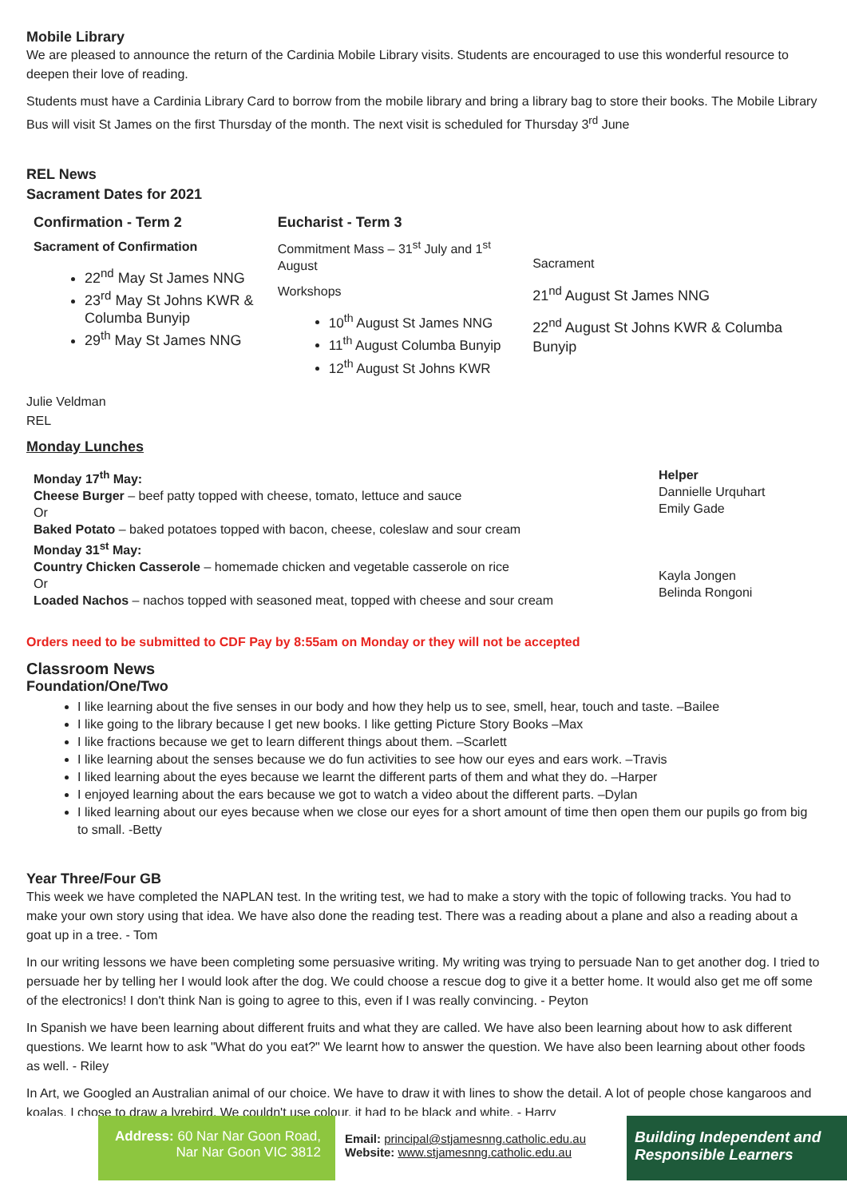Mobile Library
We are pleased to announce the return of the Cardinia Mobile Library visits. Students are encouraged to use this wonderful resource to deepen their love of reading.
Students must have a Cardinia Library Card to borrow from the mobile library and bring a library bag to store their books. The Mobile Library Bus will visit St James on the first Thursday of the month. The next visit is scheduled for Thursday 3<sup>rd</sup> June
REL News
Sacrament Dates for 2021
Confirmation - Term 2
Sacrament of Confirmation
22<sup>nd</sup> May St James NNG
23<sup>rd</sup> May St Johns KWR & Columba Bunyip
29<sup>th</sup> May St James NNG
Eucharist - Term 3
Commitment Mass – 31<sup>st</sup> July and 1<sup>st</sup> August
Workshops
10<sup>th</sup> August St James NNG
11<sup>th</sup> August Columba Bunyip
12<sup>th</sup> August St Johns KWR
Sacrament
21<sup>nd</sup> August St James NNG
22<sup>nd</sup> August St Johns KWR & Columba Bunyip
Julie Veldman
REL
Monday Lunches
Monday 17<sup>th</sup> May:
Cheese Burger – beef patty topped with cheese, tomato, lettuce and sauce
Or
Baked Potato – baked potatoes topped with bacon, cheese, coleslaw and sour cream
Monday 31<sup>st</sup> May:
Country Chicken Casserole – homemade chicken and vegetable casserole on rice
Or
Loaded Nachos – nachos topped with seasoned meat, topped with cheese and sour cream
Helper
Dannielle Urquhart
Emily Gade
Kayla Jongen
Belinda Rongoni
Orders need to be submitted to CDF Pay by 8:55am on Monday or they will not be accepted
Classroom News
Foundation/One/Two
I like learning about the five senses in our body and how they help us to see, smell, hear, touch and taste. –Bailee
I like going to the library because I get new books. I like getting Picture Story Books –Max
I like fractions because we get to learn different things about them. –Scarlett
I like learning about the senses because we do fun activities to see how our eyes and ears work. –Travis
I liked learning about the eyes because we learnt the different parts of them and what they do. –Harper
I enjoyed learning about the ears because we got to watch a video about the different parts. –Dylan
I liked learning about our eyes because when we close our eyes for a short amount of time then open them our pupils go from big to small. -Betty
Year Three/Four GB
This week we have completed the NAPLAN test. In the writing test, we had to make a story with the topic of following tracks. You had to make your own story using that idea. We have also done the reading test. There was a reading about a plane and also a reading about a goat up in a tree. - Tom
In our writing lessons we have been completing some persuasive writing. My writing was trying to persuade Nan to get another dog. I tried to persuade her by telling her I would look after the dog. We could choose a rescue dog to give it a better home. It would also get me off some of the electronics! I don't think Nan is going to agree to this, even if I was really convincing. - Peyton
In Spanish we have been learning about different fruits and what they are called. We have also been learning about how to ask different questions. We learnt how to ask "What do you eat?" We learnt how to answer the question. We have also been learning about other foods as well. - Riley
In Art, we Googled an Australian animal of our choice. We have to draw it with lines to show the detail. A lot of people chose kangaroos and koalas. I chose to draw a lyrebird. We couldn't use colour, it had to be black and white. - Harry
Address: 60 Nar Nar Goon Road,
Nar Nar Goon VIC 3812
Email: principal@stjamesnng.catholic.edu.au
Website: www.stjamesnng.catholic.edu.au
Building Independent and Responsible Learners